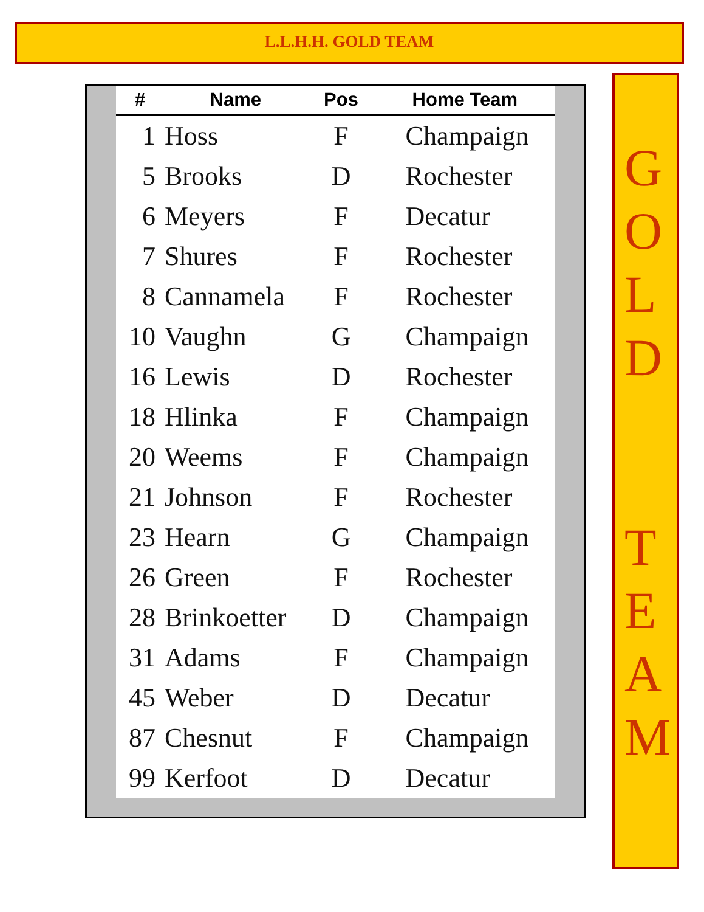L.L.H.H. GOLD TEAM
| # | Name | Pos | Home Team |
| --- | --- | --- | --- |
| 1 | Hoss | F | Champaign |
| 5 | Brooks | D | Rochester |
| 6 | Meyers | F | Decatur |
| 7 | Shures | F | Rochester |
| 8 | Cannamela | F | Rochester |
| 10 | Vaughn | G | Champaign |
| 16 | Lewis | D | Rochester |
| 18 | Hlinka | F | Champaign |
| 20 | Weems | F | Champaign |
| 21 | Johnson | F | Rochester |
| 23 | Hearn | G | Champaign |
| 26 | Green | F | Rochester |
| 28 | Brinkoetter | D | Champaign |
| 31 | Adams | F | Champaign |
| 45 | Weber | D | Decatur |
| 87 | Chesnut | F | Champaign |
| 99 | Kerfoot | D | Decatur |
G
O
L
D
T
E
A
M